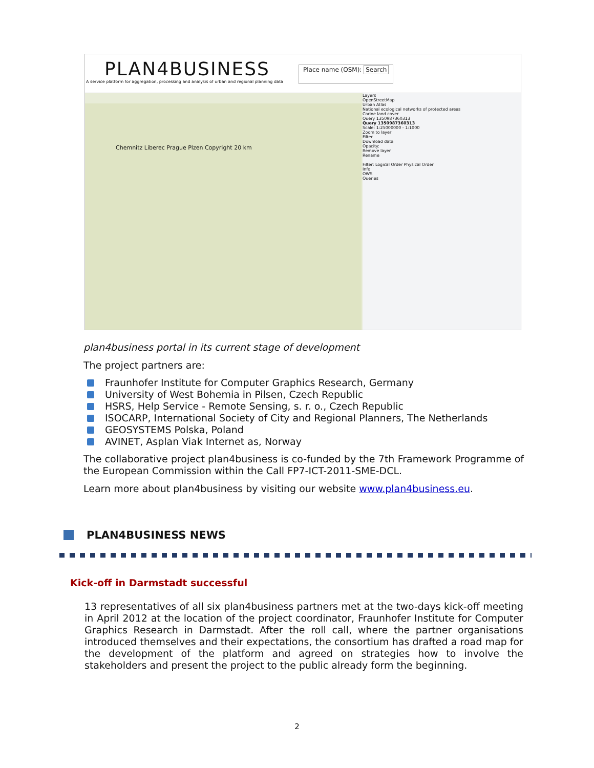PLAN4BUSINESS
A service platform for aggregation, processing and analysis of urban and regional planning data
Place name (OSM): Search
Chemnitz Liberec Prague Plzen Copyright 20 km
Layers
OpenStreetMap
Urban Atlas
National ecological networks of protected areas
Corine land cover
Query 1350987360313
Query 1350987360313
Scale: 1:25000000 - 1:1000
Zoom to layer
Filter
Download data
Opacity:
Remove layer
Rename
Filter: Logical Order Physical Order
Info
OWS
Queries
plan4business portal in its current stage of development
The project partners are:
Fraunhofer Institute for Computer Graphics Research, Germany
University of West Bohemia in Pilsen, Czech Republic
HSRS, Help Service - Remote Sensing, s. r. o., Czech Republic
ISOCARP, International Society of City and Regional Planners, The Netherlands
GEOSYSTEMS Polska, Poland
AVINET, Asplan Viak Internet as, Norway
The collaborative project plan4business is co-funded by the 7th Framework Programme of the European Commission within the Call FP7-ICT-2011-SME-DCL.
Learn more about plan4business by visiting our website www.plan4business.eu.
PLAN4BUSINESS NEWS
Kick-off in Darmstadt successful
13 representatives of all six plan4business partners met at the two-days kick-off meeting in April 2012 at the location of the project coordinator, Fraunhofer Institute for Computer Graphics Research in Darmstadt. After the roll call, where the partner organisations introduced themselves and their expectations, the consortium has drafted a road map for the development of the platform and agreed on strategies how to involve the stakeholders and present the project to the public already form the beginning.
2